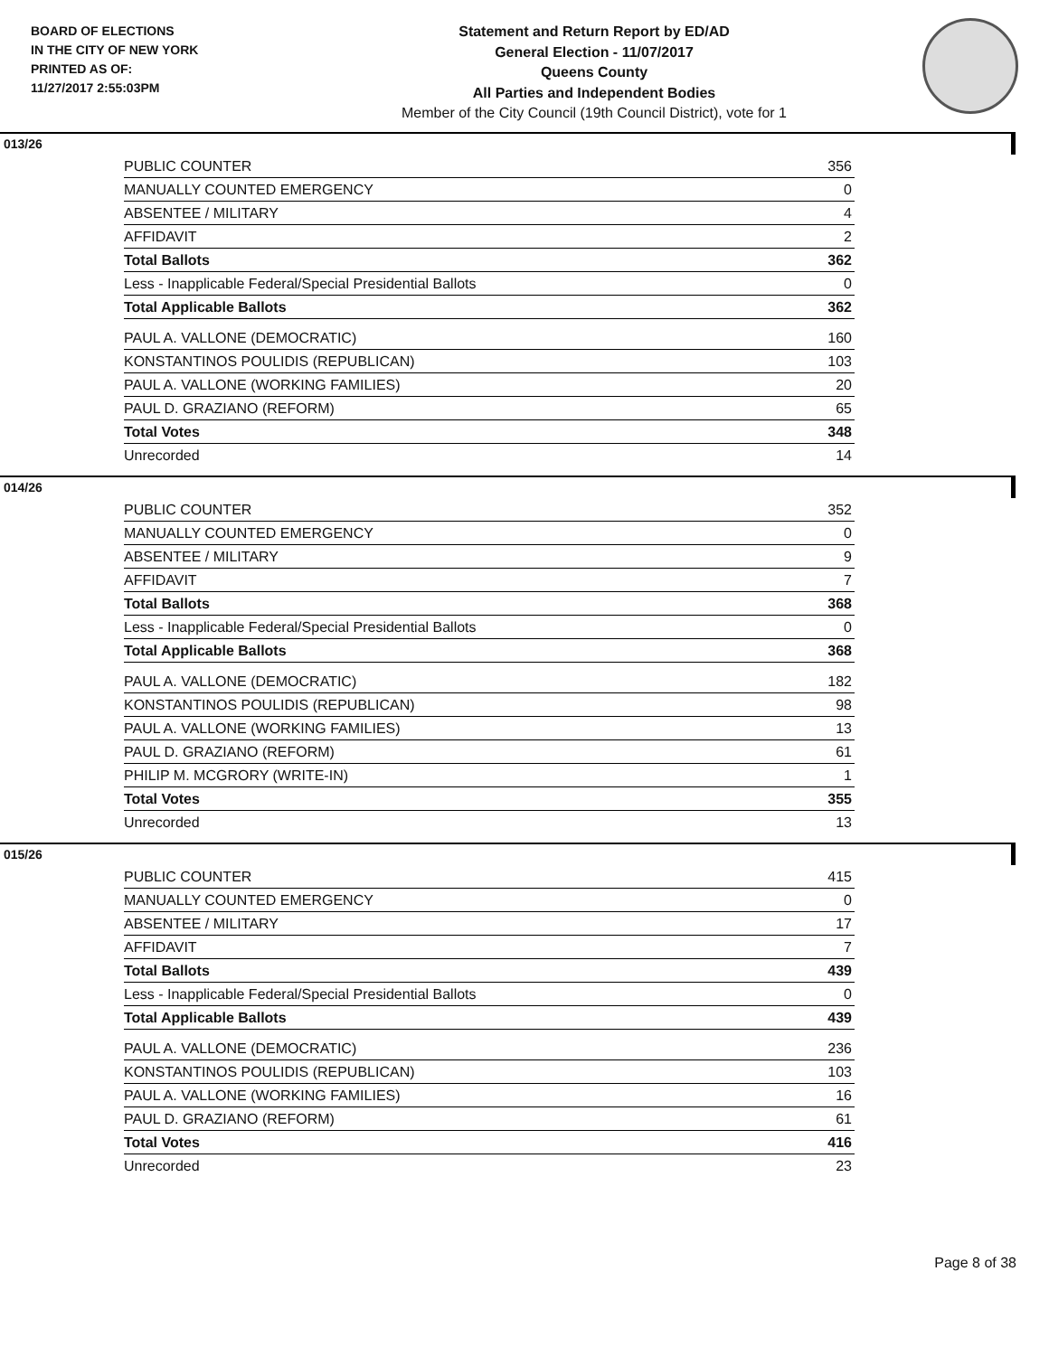BOARD OF ELECTIONS
IN THE CITY OF NEW YORK
PRINTED AS OF:
11/27/2017 2:55:03PM
Statement and Return Report by ED/AD
General Election - 11/07/2017
Queens County
All Parties and Independent Bodies
Member of the City Council (19th Council District), vote for 1
013/26
| PUBLIC COUNTER | 356 |
| MANUALLY COUNTED EMERGENCY | 0 |
| ABSENTEE / MILITARY | 4 |
| AFFIDAVIT | 2 |
| Total Ballots | 362 |
| Less - Inapplicable Federal/Special Presidential Ballots | 0 |
| Total Applicable Ballots | 362 |
| PAUL A. VALLONE (DEMOCRATIC) | 160 |
| KONSTANTINOS POULIDIS (REPUBLICAN) | 103 |
| PAUL A. VALLONE (WORKING FAMILIES) | 20 |
| PAUL D. GRAZIANO (REFORM) | 65 |
| Total Votes | 348 |
| Unrecorded | 14 |
014/26
| PUBLIC COUNTER | 352 |
| MANUALLY COUNTED EMERGENCY | 0 |
| ABSENTEE / MILITARY | 9 |
| AFFIDAVIT | 7 |
| Total Ballots | 368 |
| Less - Inapplicable Federal/Special Presidential Ballots | 0 |
| Total Applicable Ballots | 368 |
| PAUL A. VALLONE (DEMOCRATIC) | 182 |
| KONSTANTINOS POULIDIS (REPUBLICAN) | 98 |
| PAUL A. VALLONE (WORKING FAMILIES) | 13 |
| PAUL D. GRAZIANO (REFORM) | 61 |
| PHILIP M. MCGRORY (WRITE-IN) | 1 |
| Total Votes | 355 |
| Unrecorded | 13 |
015/26
| PUBLIC COUNTER | 415 |
| MANUALLY COUNTED EMERGENCY | 0 |
| ABSENTEE / MILITARY | 17 |
| AFFIDAVIT | 7 |
| Total Ballots | 439 |
| Less - Inapplicable Federal/Special Presidential Ballots | 0 |
| Total Applicable Ballots | 439 |
| PAUL A. VALLONE (DEMOCRATIC) | 236 |
| KONSTANTINOS POULIDIS (REPUBLICAN) | 103 |
| PAUL A. VALLONE (WORKING FAMILIES) | 16 |
| PAUL D. GRAZIANO (REFORM) | 61 |
| Total Votes | 416 |
| Unrecorded | 23 |
Page 8 of 38